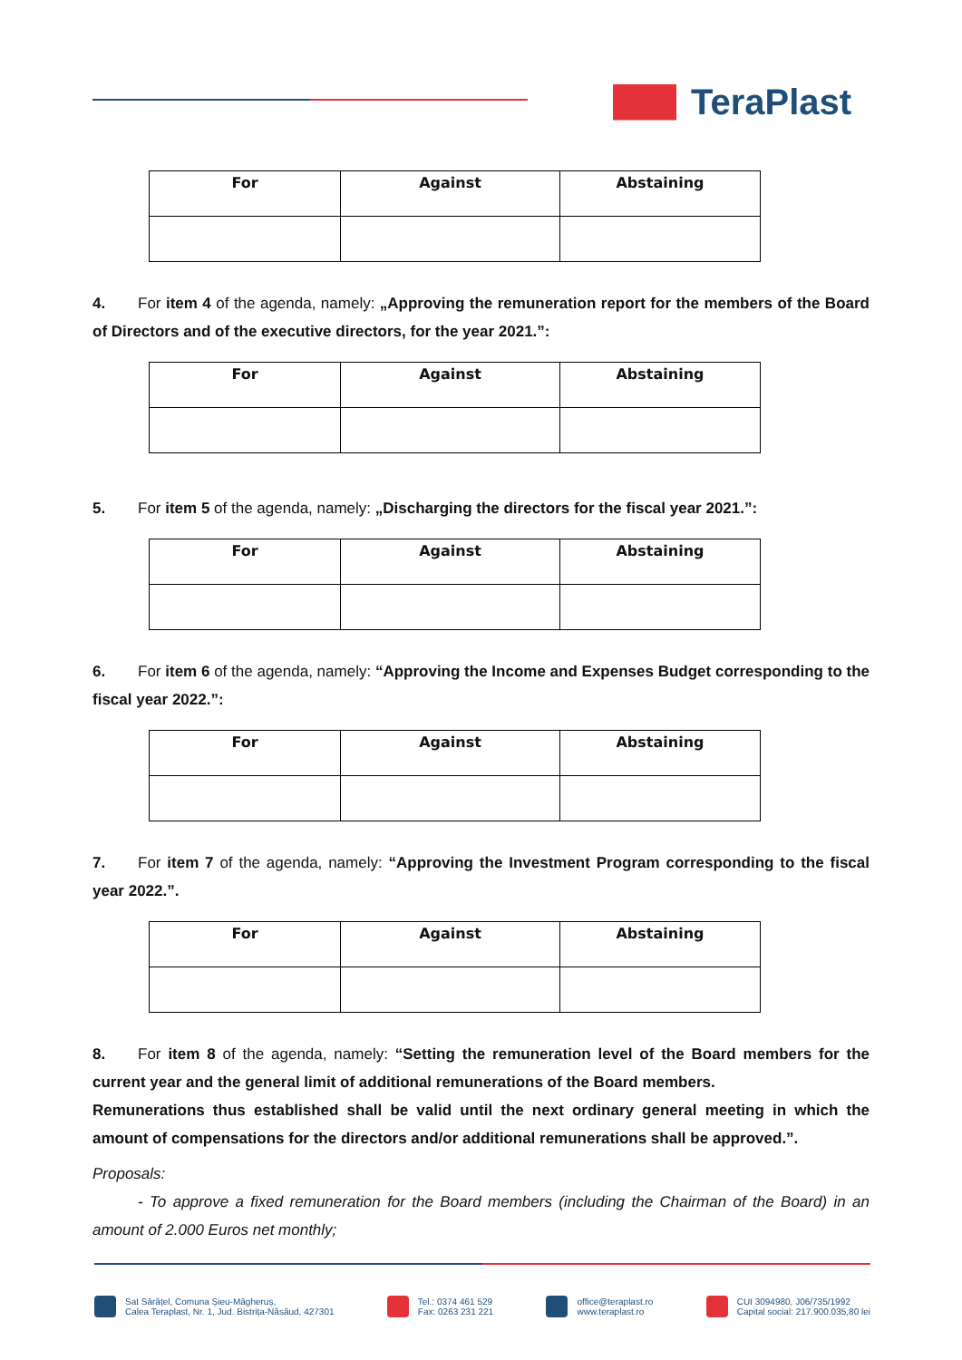TeraPlast
| For | Against | Abstaining |
| --- | --- | --- |
4. For item 4 of the agenda, namely: „Approving the remuneration report for the members of the Board of Directors and of the executive directors, for the year 2021.”:
| For | Against | Abstaining |
| --- | --- | --- |
5. For item 5 of the agenda, namely: „Discharging the directors for the fiscal year 2021.”:
| For | Against | Abstaining |
| --- | --- | --- |
6. For item 6 of the agenda, namely: “Approving the Income and Expenses Budget corresponding to the fiscal year 2022.”:
| For | Against | Abstaining |
| --- | --- | --- |
7. For item 7 of the agenda, namely: “Approving the Investment Program corresponding to the fiscal year 2022.”.
| For | Against | Abstaining |
| --- | --- | --- |
8. For item 8 of the agenda, namely: “Setting the remuneration level of the Board members for the current year and the general limit of additional remunerations of the Board members.
Remunerations thus established shall be valid until the next ordinary general meeting in which the amount of compensations for the directors and/or additional remunerations shall be approved.”.
Proposals:
- To approve a fixed remuneration for the Board members (including the Chairman of the Board) in an amount of 2.000 Euros net monthly;
Sat Sărățel, Comuna Șieu-Măgheruș,
Calea Teraplast, Nr. 1, Jud. Bistrița-Năsăud, 427301
Tel.: 0374 461 529
Fax: 0263 231 221
office@teraplast.ro
www.teraplast.ro
CUI 3094980, J06/735/1992
Capital social: 217.900.035,80 lei